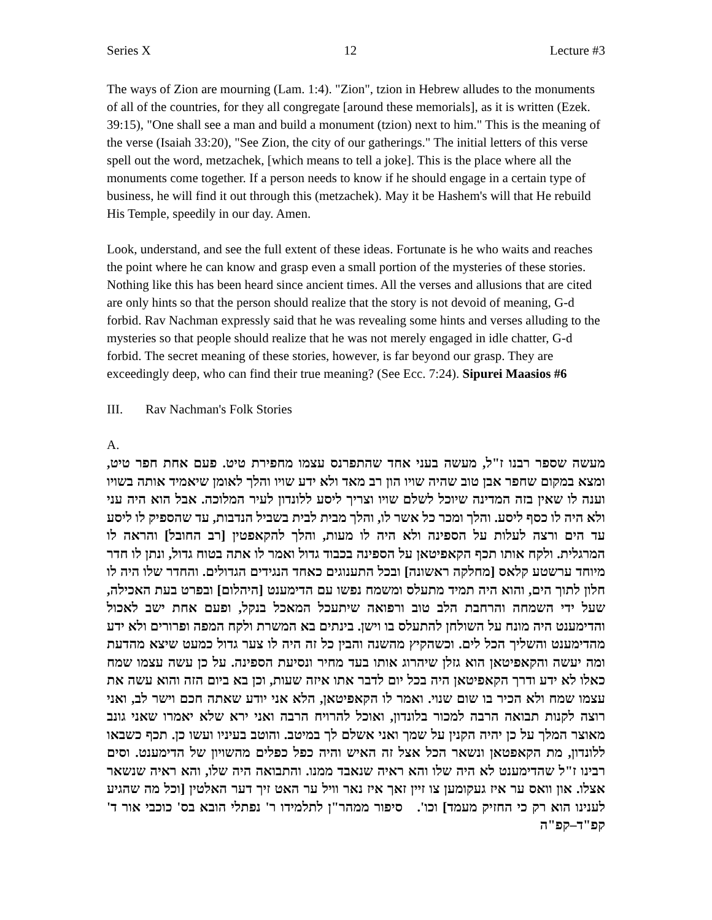Series X 12 Lecture #3
The ways of Zion are mourning (Lam. 1:4). "Zion", tzion in Hebrew alludes to the monuments of all of the countries, for they all congregate [around these memorials], as it is written (Ezek. 39:15), "One shall see a man and build a monument (tzion) next to him." This is the meaning of the verse (Isaiah 33:20), "See Zion, the city of our gatherings." The initial letters of this verse spell out the word, metzachek, [which means to tell a joke]. This is the place where all the monuments come together. If a person needs to know if he should engage in a certain type of business, he will find it out through this (metzachek). May it be Hashem's will that He rebuild His Temple, speedily in our day. Amen.
Look, understand, and see the full extent of these ideas. Fortunate is he who waits and reaches the point where he can know and grasp even a small portion of the mysteries of these stories. Nothing like this has been heard since ancient times. All the verses and allusions that are cited are only hints so that the person should realize that the story is not devoid of meaning, G-d forbid. Rav Nachman expressly said that he was revealing some hints and verses alluding to the mysteries so that people should realize that he was not merely engaged in idle chatter, G-d forbid. The secret meaning of these stories, however, is far beyond our grasp. They are exceedingly deep, who can find their true meaning? (See Ecc. 7:24). Sipurei Maasios #6
III. Rav Nachman's Folk Stories
A.
מעשה שספר רבנו ז"ל, מעשה בעני אחד שהתפרנס עצמו מחפירת טיט. פעם אחת חפר טיט, ומצא במקום שחפר אבן טוב שהיה שויו הון רב מאד ולא ידע שויו והלך לאומן שיאמיד אותה בשויו וענה לו שאין בזה המדינה שיוכל לשלם שויו וצריך ליסע ללונדון לעיר המלוכה. אבל הוא היה עני ולא היה לו כסף ליסע. והלך ומכר כל אשר לו, והלך מבית לבית בשביל הנדבות, עד שהספיק לו ליסע עד הים ורצה לעלות על הספינה ולא היה לו מעות, והלך להקאפטין [רב החובל] והראה לו המרגלית. ולקח אותו תכף הקאפיטאן על הספינה בכבוד גדול ואמר לו אתה בטוח גדול, ונתן לו חדר מיוחד ערשטע קלאס [מחלקה ראשונה] ובכל התענוגים כאחד הנגידים הגדולים. והחדר שלו היה לו חלון לתוך הים, והוא היה תמיד מתעלס ומשמח נפשו עם הדימענט [היהלום] ובפרט בעת האכילה, שעל ידי השמחה והרחבת הלב טוב ורפואה שיתעכל המאכל בנקל, ופעם אחת ישב לאכול והדימענט היה מונח על השולחן להתעלס בו וישן. בינתים בא המשרת ולקח המפה ופרורים ולא ידע מהדימענט והשליך הכל לים. וכשהקיץ מהשנה והבין כל זה היה לו צער גדול כמעט שיצא מהדעת ומה יעשה והקאפיטאן הוא גזלן שיהרוג אותו בעד מחיר ונסיעת הספינה. על כן עשה עצמו שמח כאלו לא ידע ודרך הקאפיטאן היה בכל יום לדבר אתו איזה שעות, וכן בא ביום הזה והוא עשה את עצמו שמח ולא הכיר בו שום שנוי. ואמר לו הקאפיטאן, הלא אני יודע שאתה חכם וישר לב, ואני רוצה לקנות תבואה הרבה למכור בלונדון, ואוכל להרויח הרבה ואני ירא שלא יאמרו שאני גונב מאוצר המלך על כן יהיה הקנין על שמך ואני אשלם לך במיטב. והוטב בעיניו ועשו כן. תכף כשבאו ללונדון, מת הקאפטאן ונשאר הכל אצל זה האיש והיה כפל כפלים מהשויון של הדימענט. וסים רבינו ז"ל שהדימענט לא היה שלו והא ראיה שנאבד ממנו. והתבואה היה שלו, והא ראיה שנשאר אצלו. און וואס ער איז געקומען צו זיין זאך איז נאר וויל ער האט זיך דער האלטין [וכל מה שהגיע לענינו הוא רק כי החזיק מעמד] וכו'. סיפור ממהר"ן לתלמידו ר' נפתלי הובא בס' כוכבי אור ד' קפ"ד–קפ"ה